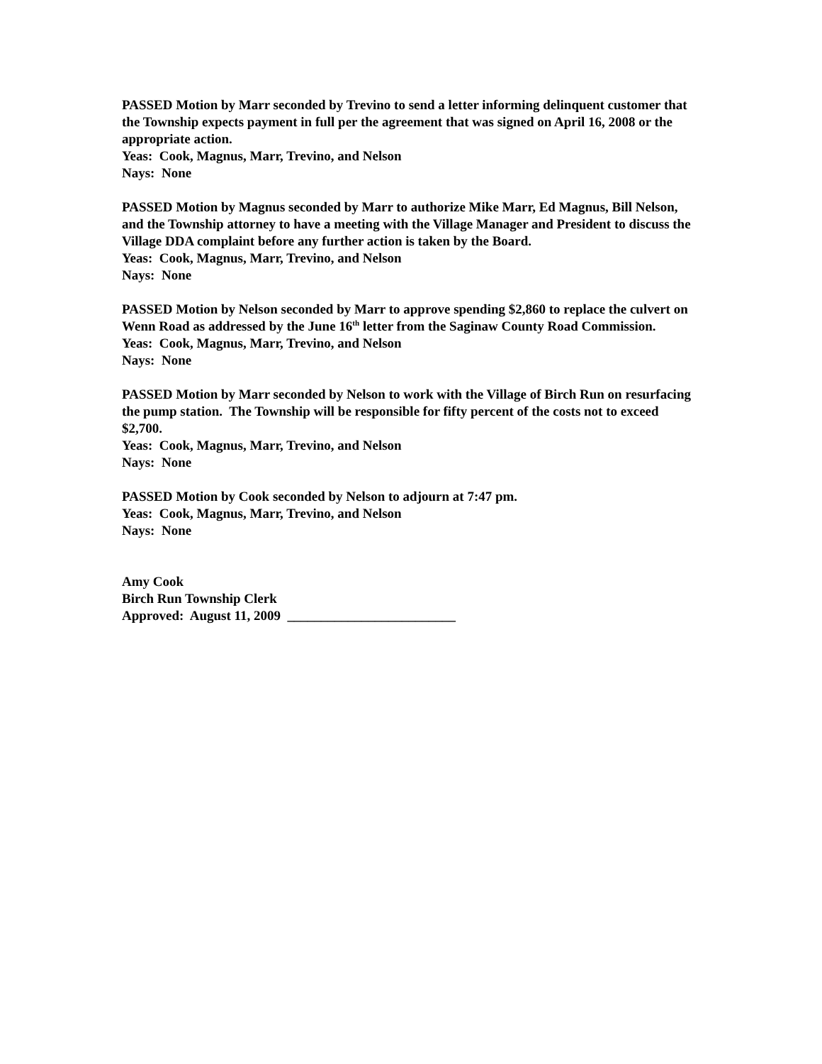PASSED Motion by Marr seconded by Trevino to send a letter informing delinquent customer that the Township expects payment in full per the agreement that was signed on April 16, 2008 or the appropriate action.
Yeas: Cook, Magnus, Marr, Trevino, and Nelson
Nays: None
PASSED Motion by Magnus seconded by Marr to authorize Mike Marr, Ed Magnus, Bill Nelson, and the Township attorney to have a meeting with the Village Manager and President to discuss the Village DDA complaint before any further action is taken by the Board.
Yeas: Cook, Magnus, Marr, Trevino, and Nelson
Nays: None
PASSED Motion by Nelson seconded by Marr to approve spending $2,860 to replace the culvert on Wenn Road as addressed by the June 16<sup>th</sup> letter from the Saginaw County Road Commission.
Yeas: Cook, Magnus, Marr, Trevino, and Nelson
Nays: None
PASSED Motion by Marr seconded by Nelson to work with the Village of Birch Run on resurfacing the pump station. The Township will be responsible for fifty percent of the costs not to exceed $2,700.
Yeas: Cook, Magnus, Marr, Trevino, and Nelson
Nays: None
PASSED Motion by Cook seconded by Nelson to adjourn at 7:47 pm.
Yeas: Cook, Magnus, Marr, Trevino, and Nelson
Nays: None
Amy Cook
Birch Run Township Clerk
Approved: August 11, 2009 _________________________